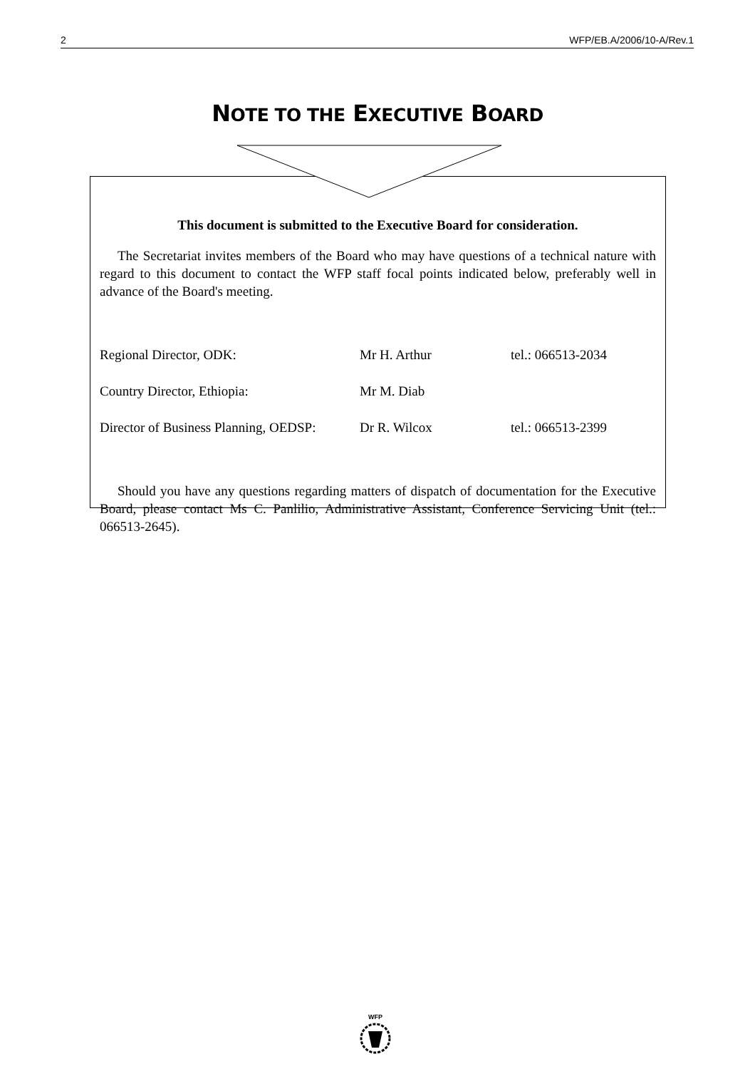2 WFP/EB.A/2006/10-A/Rev.1
NOTE TO THE EXECUTIVE BOARD
This document is submitted to the Executive Board for consideration.
The Secretariat invites members of the Board who may have questions of a technical nature with regard to this document to contact the WFP staff focal points indicated below, preferably well in advance of the Board's meeting.
| Regional Director, ODK: | Mr H. Arthur | tel.: 066513-2034 |
| Country Director, Ethiopia: | Mr M. Diab | |
| Director of Business Planning, OEDSP: | Dr R. Wilcox | tel.: 066513-2399 |
Should you have any questions regarding matters of dispatch of documentation for the Executive Board, please contact Ms C. Panlilio, Administrative Assistant, Conference Servicing Unit (tel.: 066513-2645).
WFP